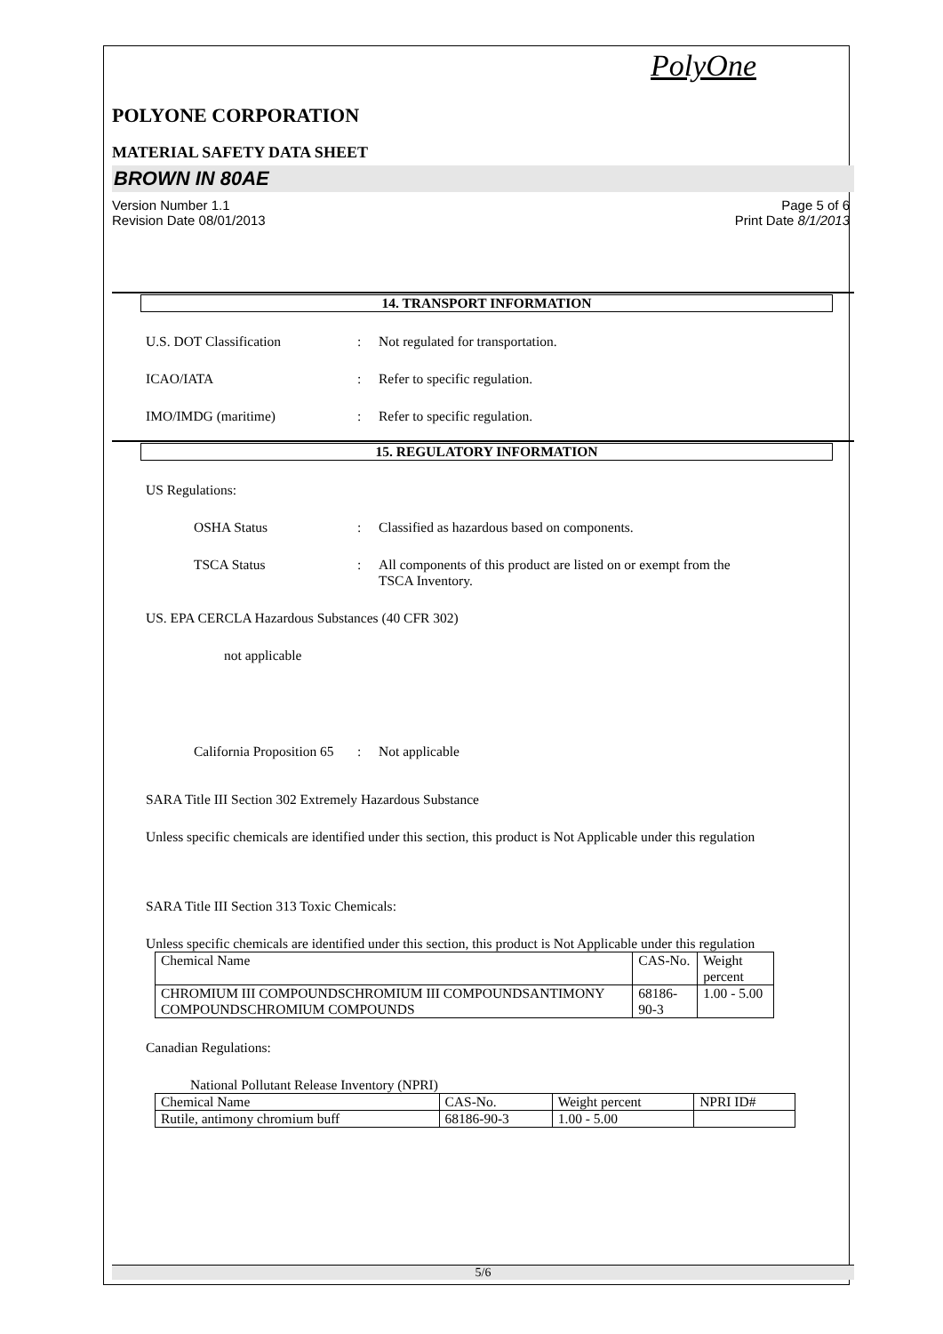PolyOne
POLYONE CORPORATION
MATERIAL SAFETY DATA SHEET
BROWN IN 80AE
Version Number 1.1
Revision Date 08/01/2013
Page 5 of 6
Print Date 8/1/2013
14. TRANSPORT INFORMATION
U.S. DOT Classification : Not regulated for transportation.
ICAO/IATA : Refer to specific regulation.
IMO/IMDG (maritime) : Refer to specific regulation.
15. REGULATORY INFORMATION
US Regulations:
OSHA Status : Classified as hazardous based on components.
TSCA Status : All components of this product are listed on or exempt from the
TSCA Inventory.
US. EPA CERCLA Hazardous Substances (40 CFR 302)
not applicable
California Proposition 65
: Not applicable
SARA Title III Section 302 Extremely Hazardous Substance
Unless specific chemicals are identified under this section, this product is Not Applicable under this regulation
SARA Title III Section 313 Toxic Chemicals:
Unless specific chemicals are identified under this section, this product is Not Applicable under this regulation
| Chemical Name | CAS-No. | Weight percent |
| CHROMIUM III COMPOUNDSCHROMIUM III COMPOUNDSANTIMONY COMPOUNDSCHROMIUM COMPOUNDS | 68186-90-3 | 1.00 - 5.00 |
Canadian Regulations:
National Pollutant Release Inventory (NPRI)
| Chemical Name | CAS-No. | Weight percent | NPRI ID# |
| Rutile, antimony chromium buff | 68186-90-3 | 1.00 - 5.00 | |
5/6